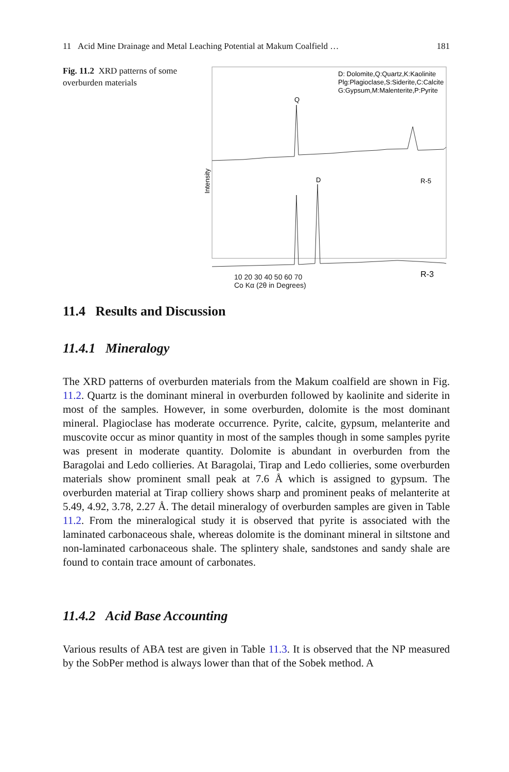11 Acid Mine Drainage and Metal Leaching Potential at Makum Coalfield … 181
Fig. 11.2 XRD patterns of some overburden materials
D: Dolomite,Q:Quartz,K:Kaolinite
Plg:Plagioclase,S:Siderite,C:Calcite
G:Gypsum,M:Malenterite,P:Pyrite
Q
D
R-5
R-3
Intensity
10 20 30 40 50 60 70
Co Kα (2θ in Degrees)
11.4 Results and Discussion
11.4.1 Mineralogy
The XRD patterns of overburden materials from the Makum coalfield are shown in Fig. 11.2. Quartz is the dominant mineral in overburden followed by kaolinite and siderite in most of the samples. However, in some overburden, dolomite is the most dominant mineral. Plagioclase has moderate occurrence. Pyrite, calcite, gypsum, melanterite and muscovite occur as minor quantity in most of the samples though in some samples pyrite was present in moderate quantity. Dolomite is abundant in overburden from the Baragolai and Ledo collieries. At Baragolai, Tirap and Ledo collieries, some overburden materials show prominent small peak at 7.6 Å which is assigned to gypsum. The overburden material at Tirap colliery shows sharp and prominent peaks of melanterite at 5.49, 4.92, 3.78, 2.27 Å. The detail mineralogy of overburden samples are given in Table 11.2. From the mineralogical study it is observed that pyrite is associated with the laminated carbonaceous shale, whereas dolomite is the dominant mineral in siltstone and non-laminated carbonaceous shale. The splintery shale, sandstones and sandy shale are found to contain trace amount of carbonates.
11.4.2 Acid Base Accounting
Various results of ABA test are given in Table 11.3. It is observed that the NP measured by the SobPer method is always lower than that of the Sobek method. A